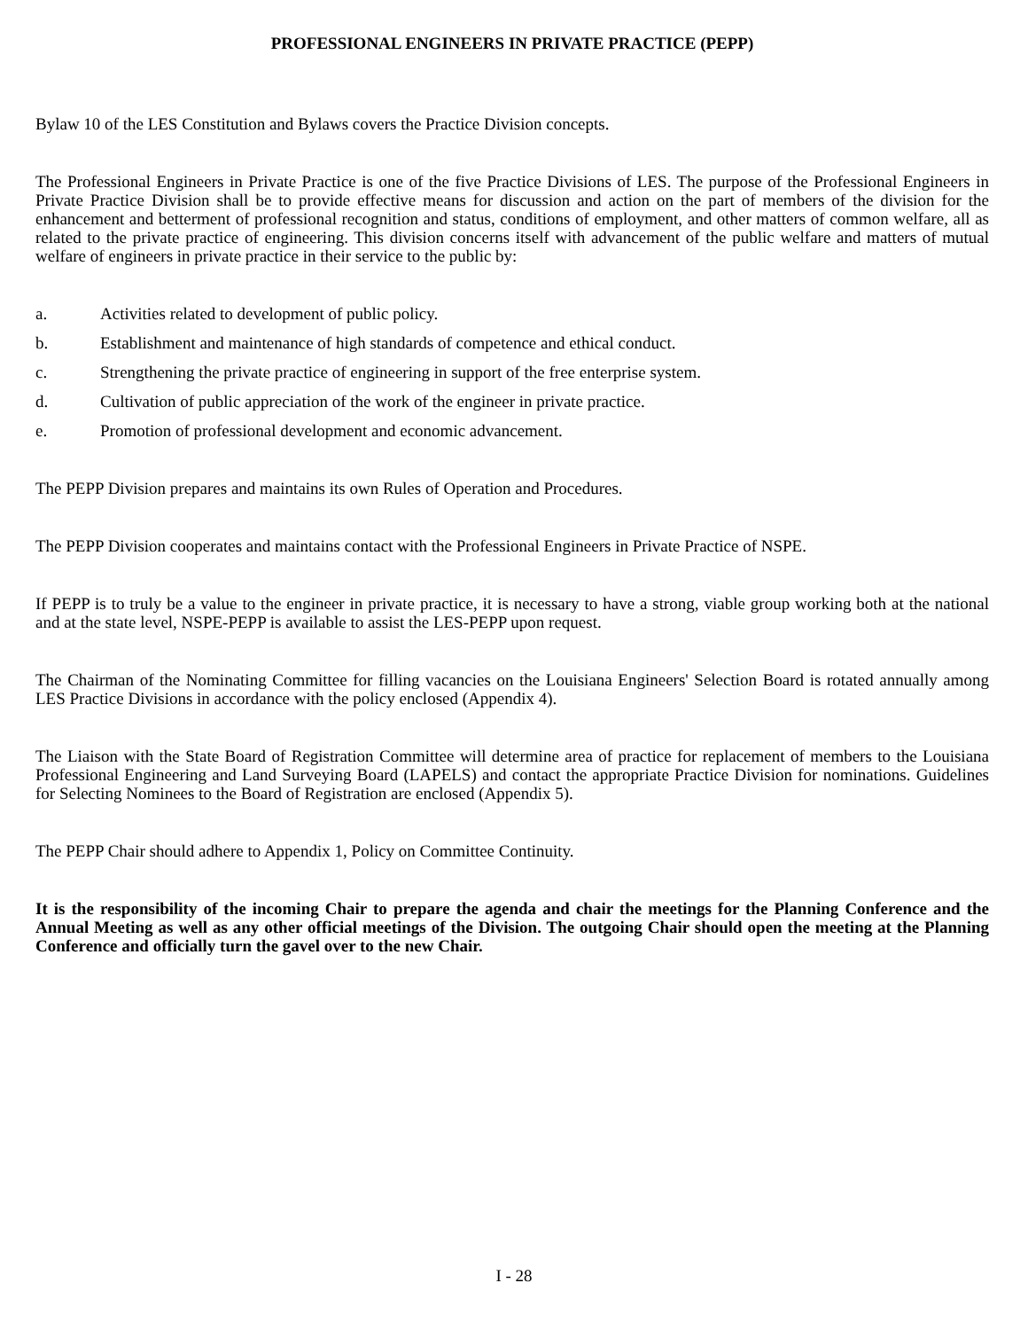PROFESSIONAL ENGINEERS IN PRIVATE PRACTICE (PEPP)
Bylaw 10 of the LES Constitution and Bylaws covers the Practice Division concepts.
The Professional Engineers in Private Practice is one of the five Practice Divisions of LES. The purpose of the Professional Engineers in Private Practice Division shall be to provide effective means for discussion and action on the part of members of the division for the enhancement and betterment of professional recognition and status, conditions of employment, and other matters of common welfare, all as related to the private practice of engineering. This division concerns itself with advancement of the public welfare and matters of mutual welfare of engineers in private practice in their service to the public by:
a. Activities related to development of public policy.
b. Establishment and maintenance of high standards of competence and ethical conduct.
c. Strengthening the private practice of engineering in support of the free enterprise system.
d. Cultivation of public appreciation of the work of the engineer in private practice.
e. Promotion of professional development and economic advancement.
The PEPP Division prepares and maintains its own Rules of Operation and Procedures.
The PEPP Division cooperates and maintains contact with the Professional Engineers in Private Practice of NSPE.
If PEPP is to truly be a value to the engineer in private practice, it is necessary to have a strong, viable group working both at the national and at the state level, NSPE-PEPP is available to assist the LES-PEPP upon request.
The Chairman of the Nominating Committee for filling vacancies on the Louisiana Engineers' Selection Board is rotated annually among LES Practice Divisions in accordance with the policy enclosed (Appendix 4).
The Liaison with the State Board of Registration Committee will determine area of practice for replacement of members to the Louisiana Professional Engineering and Land Surveying Board (LAPELS) and contact the appropriate Practice Division for nominations. Guidelines for Selecting Nominees to the Board of Registration are enclosed (Appendix 5).
The PEPP Chair should adhere to Appendix 1, Policy on Committee Continuity.
It is the responsibility of the incoming Chair to prepare the agenda and chair the meetings for the Planning Conference and the Annual Meeting as well as any other official meetings of the Division. The outgoing Chair should open the meeting at the Planning Conference and officially turn the gavel over to the new Chair.
I - 28